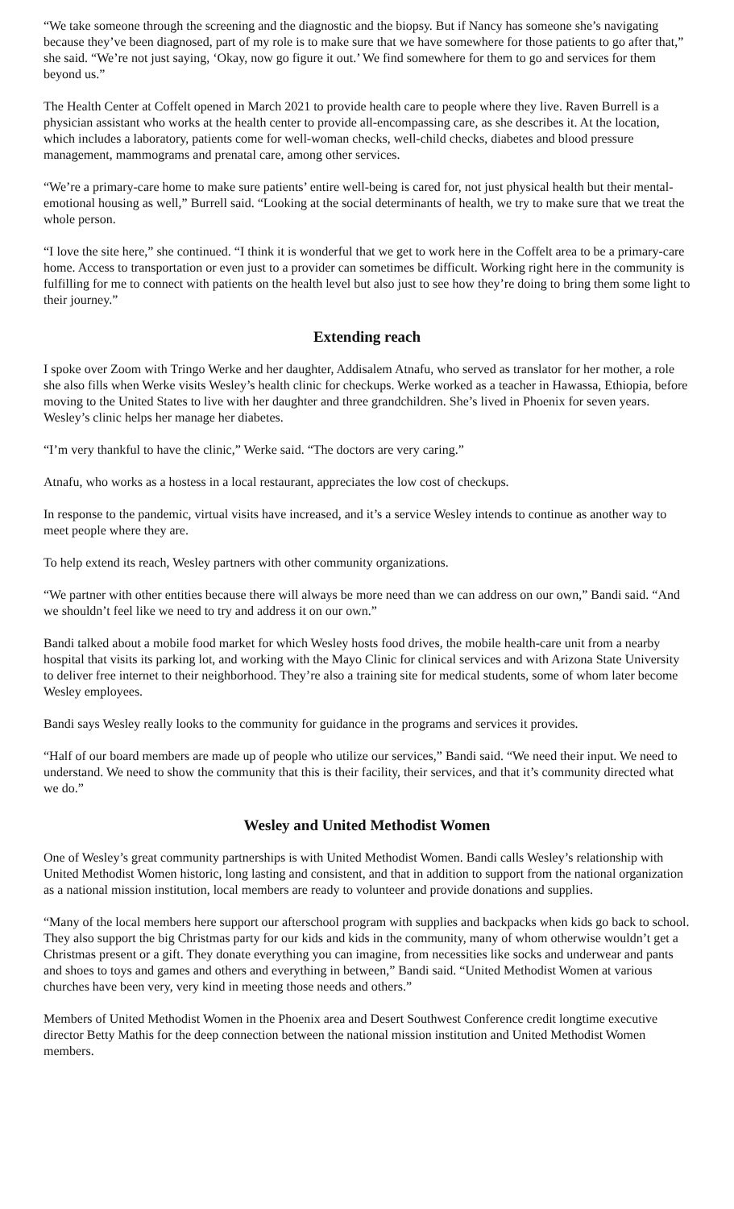“We take someone through the screening and the diagnostic and the biopsy. But if Nancy has someone she’s navigating because they’ve been diagnosed, part of my role is to make sure that we have somewhere for those patients to go after that,” she said. “We’re not just saying, ‘Okay, now go figure it out.’ We find somewhere for them to go and services for them beyond us.”
The Health Center at Coffelt opened in March 2021 to provide health care to people where they live. Raven Burrell is a physician assistant who works at the health center to provide all-encompassing care, as she describes it. At the location, which includes a laboratory, patients come for well-woman checks, well-child checks, diabetes and blood pressure management, mammograms and prenatal care, among other services.
“We’re a primary-care home to make sure patients’ entire well-being is cared for, not just physical health but their mental-emotional housing as well,” Burrell said. “Looking at the social determinants of health, we try to make sure that we treat the whole person.
“I love the site here,” she continued. “I think it is wonderful that we get to work here in the Coffelt area to be a primary-care home. Access to transportation or even just to a provider can sometimes be difficult. Working right here in the community is fulfilling for me to connect with patients on the health level but also just to see how they’re doing to bring them some light to their journey.”
Extending reach
I spoke over Zoom with Tringo Werke and her daughter, Addisalem Atnafu, who served as translator for her mother, a role she also fills when Werke visits Wesley’s health clinic for checkups. Werke worked as a teacher in Hawassa, Ethiopia, before moving to the United States to live with her daughter and three grandchildren. She’s lived in Phoenix for seven years. Wesley’s clinic helps her manage her diabetes.
“I’m very thankful to have the clinic,” Werke said. “The doctors are very caring.”
Atnafu, who works as a hostess in a local restaurant, appreciates the low cost of checkups.
In response to the pandemic, virtual visits have increased, and it’s a service Wesley intends to continue as another way to meet people where they are.
To help extend its reach, Wesley partners with other community organizations.
“We partner with other entities because there will always be more need than we can address on our own,” Bandi said. “And we shouldn’t feel like we need to try and address it on our own.”
Bandi talked about a mobile food market for which Wesley hosts food drives, the mobile health-care unit from a nearby hospital that visits its parking lot, and working with the Mayo Clinic for clinical services and with Arizona State University to deliver free internet to their neighborhood. They’re also a training site for medical students, some of whom later become Wesley employees.
Bandi says Wesley really looks to the community for guidance in the programs and services it provides.
“Half of our board members are made up of people who utilize our services,” Bandi said. “We need their input. We need to understand. We need to show the community that this is their facility, their services, and that it’s community directed what we do.”
Wesley and United Methodist Women
One of Wesley’s great community partnerships is with United Methodist Women. Bandi calls Wesley’s relationship with United Methodist Women historic, long lasting and consistent, and that in addition to support from the national organization as a national mission institution, local members are ready to volunteer and provide donations and supplies.
“Many of the local members here support our afterschool program with supplies and backpacks when kids go back to school. They also support the big Christmas party for our kids and kids in the community, many of whom otherwise wouldn’t get a Christmas present or a gift. They donate everything you can imagine, from necessities like socks and underwear and pants and shoes to toys and games and others and everything in between,” Bandi said. “United Methodist Women at various churches have been very, very kind in meeting those needs and others.”
Members of United Methodist Women in the Phoenix area and Desert Southwest Conference credit longtime executive director Betty Mathis for the deep connection between the national mission institution and United Methodist Women members.